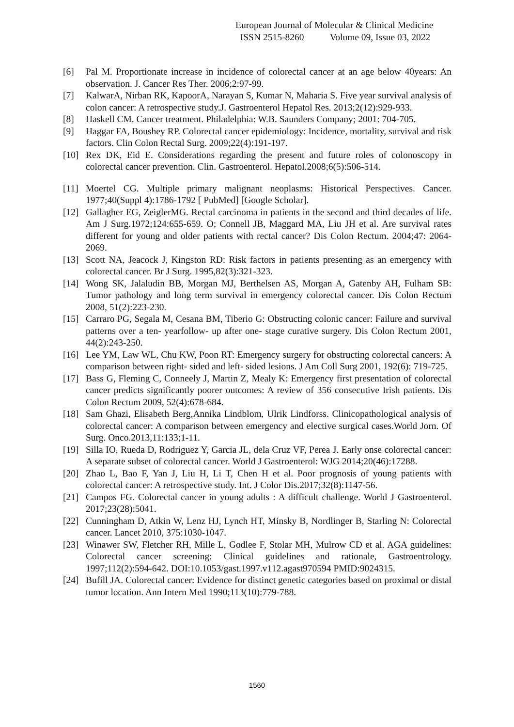European Journal of Molecular & Clinical Medicine
ISSN 2515-8260 Volume 09, Issue 03, 2022
[6] Pal M. Proportionate increase in incidence of colorectal cancer at an age below 40years: An observation. J. Cancer Res Ther. 2006;2:97-99.
[7] KalwarA, Nirban RK, KapoorA, Narayan S, Kumar N, Maharia S. Five year survival analysis of colon cancer: A retrospective study.J. Gastroenterol Hepatol Res. 2013;2(12):929-933.
[8] Haskell CM. Cancer treatment. Philadelphia: W.B. Saunders Company; 2001: 704-705.
[9] Haggar FA, Boushey RP. Colorectal cancer epidemiology: Incidence, mortality, survival and risk factors. Clin Colon Rectal Surg. 2009;22(4):191-197.
[10] Rex DK, Eid E. Considerations regarding the present and future roles of colonoscopy in colorectal cancer prevention. Clin. Gastroenterol. Hepatol.2008;6(5):506-514.
[11] Moertel CG. Multiple primary malignant neoplasms: Historical Perspectives. Cancer. 1977;40(Suppl 4):1786-1792 [ PubMed] [Google Scholar].
[12] Gallagher EG, ZeiglerMG. Rectal carcinoma in patients in the second and third decades of life. Am J Surg.1972;124:655-659. O; Connell JB, Maggard MA, Liu JH et al. Are survival rates different for young and older patients with rectal cancer? Dis Colon Rectum. 2004;47: 2064-2069.
[13] Scott NA, Jeacock J, Kingston RD: Risk factors in patients presenting as an emergency with colorectal cancer. Br J Surg. 1995,82(3):321-323.
[14] Wong SK, Jalaludin BB, Morgan MJ, Berthelsen AS, Morgan A, Gatenby AH, Fulham SB: Tumor pathology and long term survival in emergency colorectal cancer. Dis Colon Rectum 2008, 51(2):223-230.
[15] Carraro PG, Segala M, Cesana BM, Tiberio G: Obstructing colonic cancer: Failure and survival patterns over a ten- yearfollow- up after one- stage curative surgery. Dis Colon Rectum 2001, 44(2):243-250.
[16] Lee YM, Law WL, Chu KW, Poon RT: Emergency surgery for obstructing colorectal cancers: A comparison between right- sided and left- sided lesions. J Am Coll Surg 2001, 192(6): 719-725.
[17] Bass G, Fleming C, Conneely J, Martin Z, Mealy K: Emergency first presentation of colorectal cancer predicts significantly poorer outcomes: A review of 356 consecutive Irish patients. Dis Colon Rectum 2009, 52(4):678-684.
[18] Sam Ghazi, Elisabeth Berg,Annika Lindblom, Ulrik Lindforss. Clinicopathological analysis of colorectal cancer: A comparison between emergency and elective surgical cases.World Jorn. Of Surg. Onco.2013,11:133;1-11.
[19] Silla IO, Rueda D, Rodriguez Y, Garcia JL, dela Cruz VF, Perea J. Early onse colorectal cancer: A separate subset of colorectal cancer. World J Gastroenterol: WJG 2014;20(46):17288.
[20] Zhao L, Bao F, Yan J, Liu H, Li T, Chen H et al. Poor prognosis of young patients with colorectal cancer: A retrospective study. Int. J Color Dis.2017;32(8):1147-56.
[21] Campos FG. Colorectal cancer in young adults : A difficult challenge. World J Gastroenterol. 2017;23(28):5041.
[22] Cunningham D, Atkin W, Lenz HJ, Lynch HT, Minsky B, Nordlinger B, Starling N: Colorectal cancer. Lancet 2010, 375:1030-1047.
[23] Winawer SW, Fletcher RH, Mille L, Godlee F, Stolar MH, Mulrow CD et al. AGA guidelines: Colorectal cancer screening: Clinical guidelines and rationale, Gastroentrology. 1997;112(2):594-642. DOI:10.1053/gast.1997.v112.agast970594 PMID:9024315.
[24] Bufill JA. Colorectal cancer: Evidence for distinct genetic categories based on proximal or distal tumor location. Ann Intern Med 1990;113(10):779-788.
1560